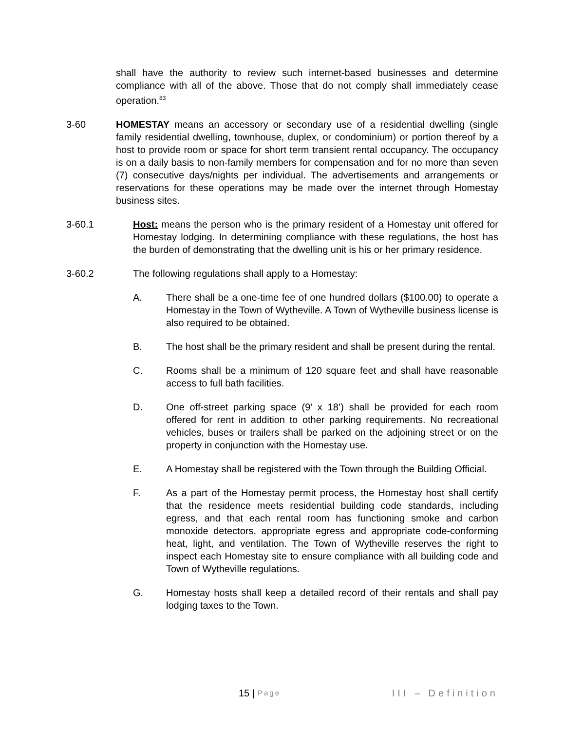shall have the authority to review such internet-based businesses and determine compliance with all of the above. Those that do not comply shall immediately cease operation.<sup>83</sup>
3-60 HOMESTAY means an accessory or secondary use of a residential dwelling (single family residential dwelling, townhouse, duplex, or condominium) or portion thereof by a host to provide room or space for short term transient rental occupancy. The occupancy is on a daily basis to non-family members for compensation and for no more than seven (7) consecutive days/nights per individual. The advertisements and arrangements or reservations for these operations may be made over the internet through Homestay business sites.
3-60.1 Host: means the person who is the primary resident of a Homestay unit offered for Homestay lodging. In determining compliance with these regulations, the host has the burden of demonstrating that the dwelling unit is his or her primary residence.
3-60.2 The following regulations shall apply to a Homestay:
A. There shall be a one-time fee of one hundred dollars ($100.00) to operate a Homestay in the Town of Wytheville. A Town of Wytheville business license is also required to be obtained.
B. The host shall be the primary resident and shall be present during the rental.
C. Rooms shall be a minimum of 120 square feet and shall have reasonable access to full bath facilities.
D. One off-street parking space (9’ x 18’) shall be provided for each room offered for rent in addition to other parking requirements. No recreational vehicles, buses or trailers shall be parked on the adjoining street or on the property in conjunction with the Homestay use.
E. A Homestay shall be registered with the Town through the Building Official.
F. As a part of the Homestay permit process, the Homestay host shall certify that the residence meets residential building code standards, including egress, and that each rental room has functioning smoke and carbon monoxide detectors, appropriate egress and appropriate code-conforming heat, light, and ventilation. The Town of Wytheville reserves the right to inspect each Homestay site to ensure compliance with all building code and Town of Wytheville regulations.
G. Homestay hosts shall keep a detailed record of their rentals and shall pay lodging taxes to the Town.
15 | Page III – Definition